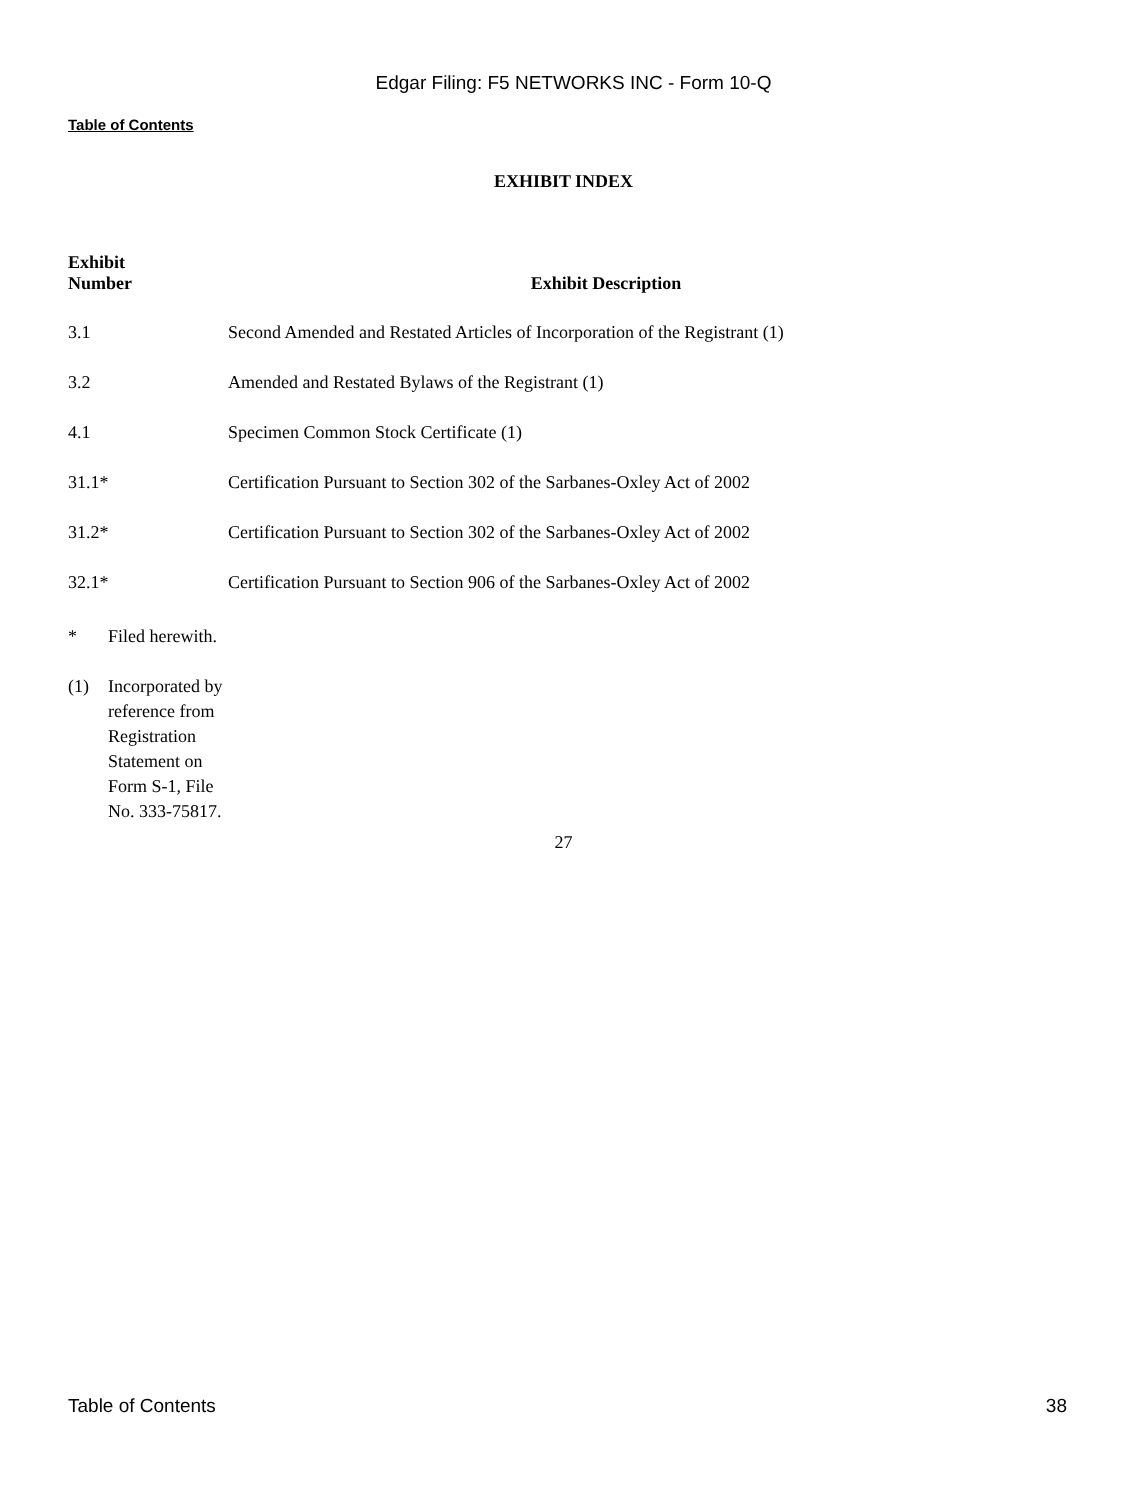Edgar Filing: F5 NETWORKS INC - Form 10-Q
Table of Contents
EXHIBIT INDEX
| Exhibit Number | Exhibit Description |
| --- | --- |
| 3.1 | Second Amended and Restated Articles of Incorporation of the Registrant (1) |
| 3.2 | Amended and Restated Bylaws of the Registrant (1) |
| 4.1 | Specimen Common Stock Certificate (1) |
| 31.1* | Certification Pursuant to Section 302 of the Sarbanes-Oxley Act of 2002 |
| 31.2* | Certification Pursuant to Section 302 of the Sarbanes-Oxley Act of 2002 |
| 32.1* | Certification Pursuant to Section 906 of the Sarbanes-Oxley Act of 2002 |
* Filed herewith.
(1) Incorporated by
reference from
Registration
Statement on
Form S-1, File
No. 333-75817.
27
Table of Contents 38